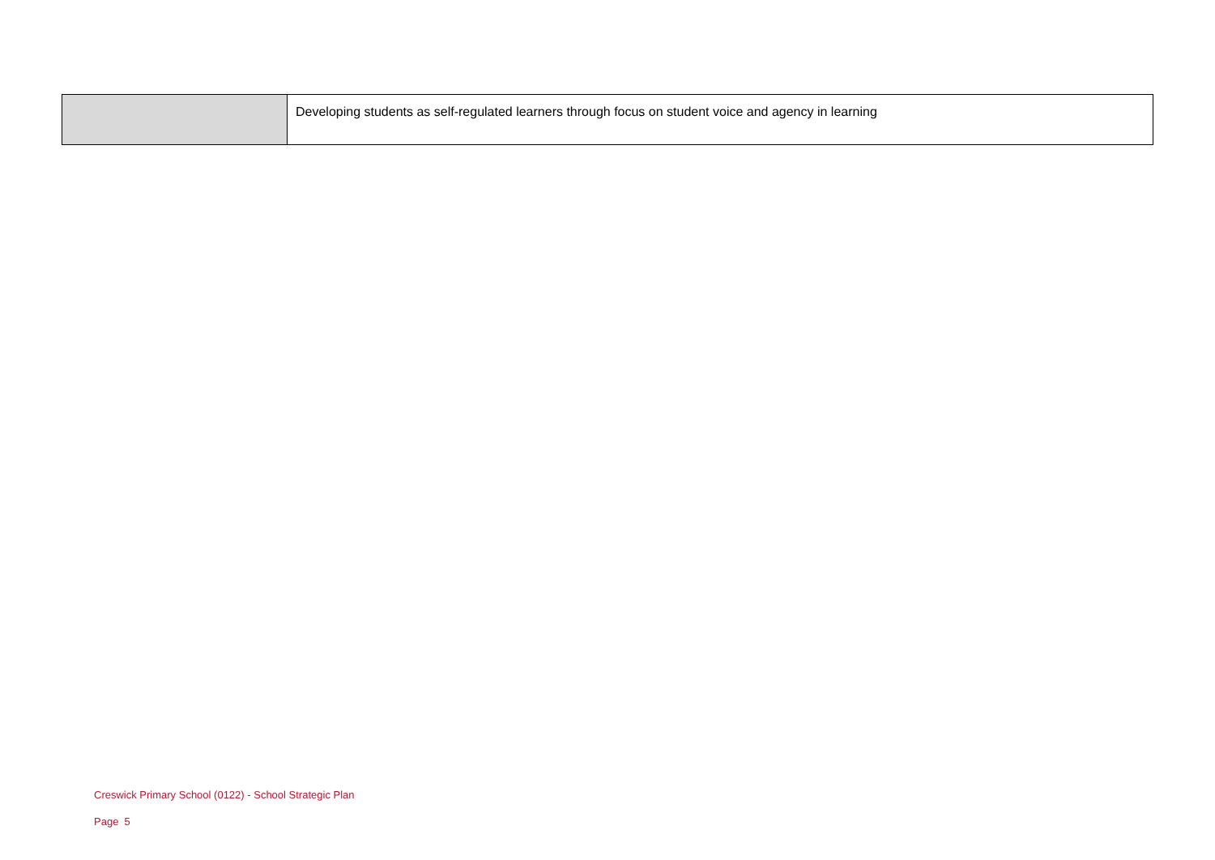| | Developing students as self-regulated learners through focus on student voice and agency in learning |
Creswick Primary School (0122) - School Strategic Plan
Page 5